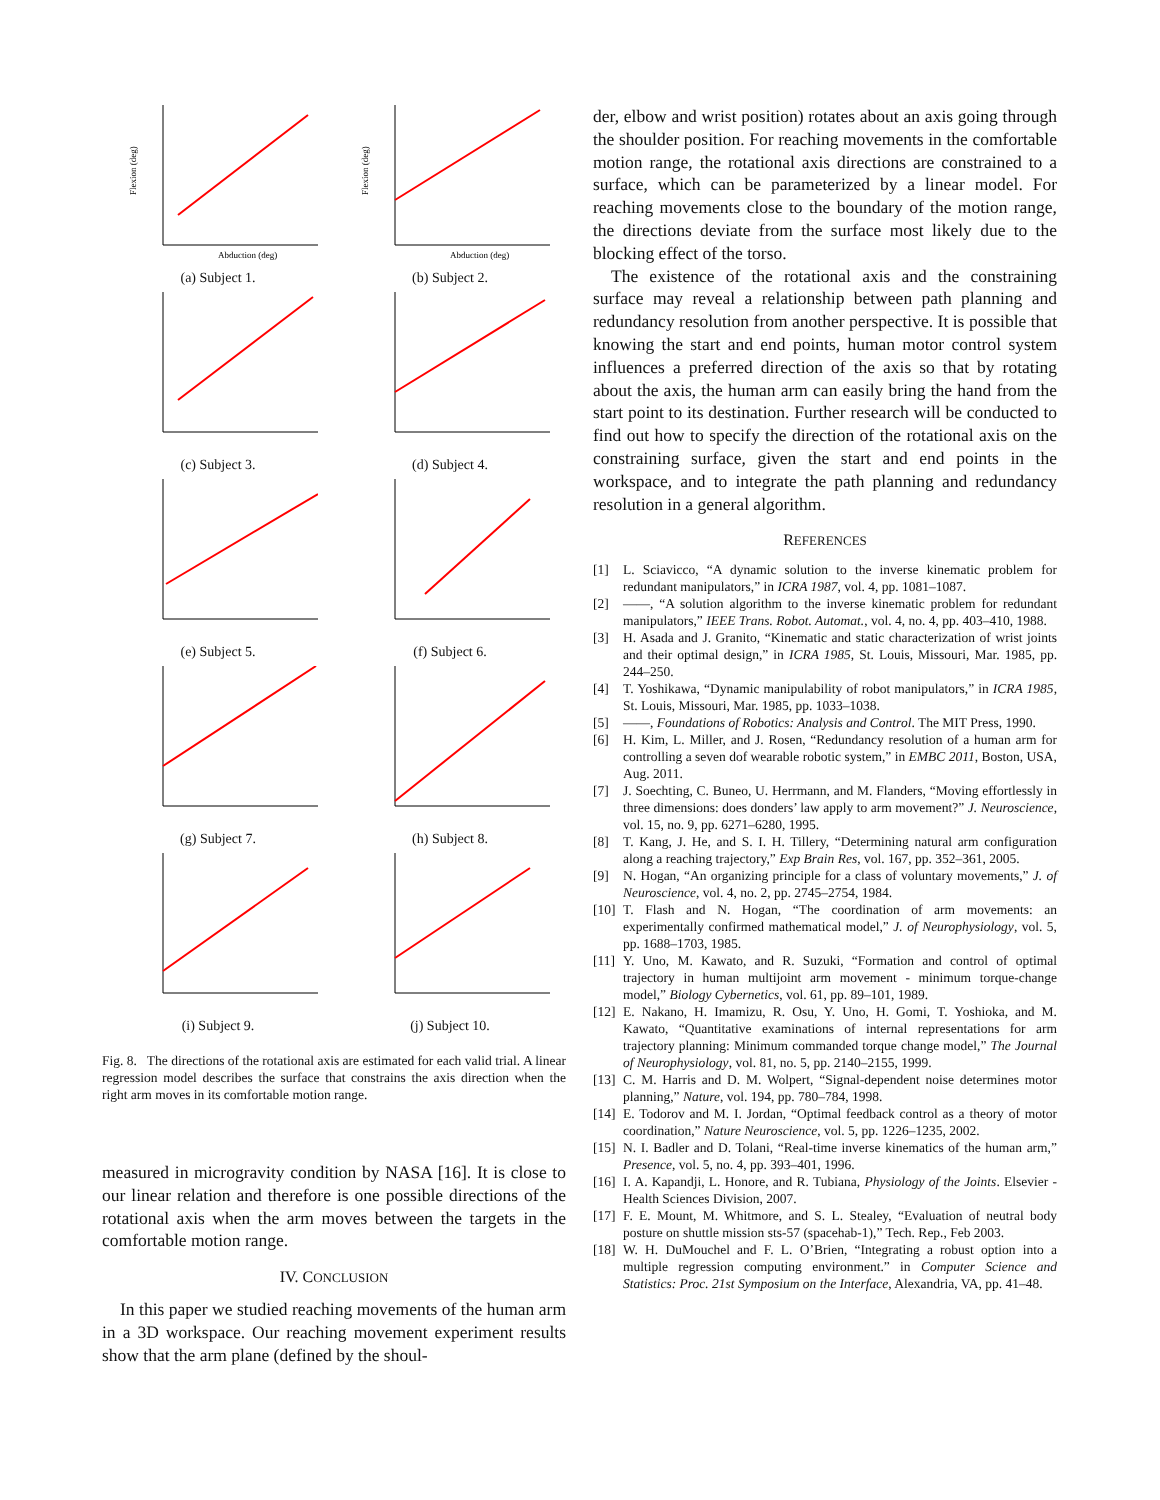Flexion (deg)
Abduction (deg)
(a) Subject 1.
Flexion (deg)
Abduction (deg)
(b) Subject 2.
(c) Subject 3.
(d) Subject 4.
(e) Subject 5.
(f) Subject 6.
(g) Subject 7.
(h) Subject 8.
(i) Subject 9.
(j) Subject 10.
Fig. 8. The directions of the rotational axis are estimated for each valid trial. A linear regression model describes the surface that constrains the axis direction when the right arm moves in its comfortable motion range.
measured in microgravity condition by NASA [16]. It is close to our linear relation and therefore is one possible directions of the rotational axis when the arm moves between the targets in the comfortable motion range.
IV. CONCLUSION
In this paper we studied reaching movements of the human arm in a 3D workspace. Our reaching movement experiment results show that the arm plane (defined by the shoul-
der, elbow and wrist position) rotates about an axis going through the shoulder position. For reaching movements in the comfortable motion range, the rotational axis directions are constrained to a surface, which can be parameterized by a linear model. For reaching movements close to the boundary of the motion range, the directions deviate from the surface most likely due to the blocking effect of the torso.
The existence of the rotational axis and the constraining surface may reveal a relationship between path planning and redundancy resolution from another perspective. It is possible that knowing the start and end points, human motor control system influences a preferred direction of the axis so that by rotating about the axis, the human arm can easily bring the hand from the start point to its destination. Further research will be conducted to find out how to specify the direction of the rotational axis on the constraining surface, given the start and end points in the workspace, and to integrate the path planning and redundancy resolution in a general algorithm.
REFERENCES
[1] L. Sciavicco, “A dynamic solution to the inverse kinematic problem for redundant manipulators,” in ICRA 1987, vol. 4, pp. 1081–1087.
[2] ——, “A solution algorithm to the inverse kinematic problem for redundant manipulators,” IEEE Trans. Robot. Automat., vol. 4, no. 4, pp. 403–410, 1988.
[3] H. Asada and J. Granito, “Kinematic and static characterization of wrist joints and their optimal design,” in ICRA 1985, St. Louis, Missouri, Mar. 1985, pp. 244–250.
[4] T. Yoshikawa, “Dynamic manipulability of robot manipulators,” in ICRA 1985, St. Louis, Missouri, Mar. 1985, pp. 1033–1038.
[5] ——, Foundations of Robotics: Analysis and Control. The MIT Press, 1990.
[6] H. Kim, L. Miller, and J. Rosen, “Redundancy resolution of a human arm for controlling a seven dof wearable robotic system,” in EMBC 2011, Boston, USA, Aug. 2011.
[7] J. Soechting, C. Buneo, U. Herrmann, and M. Flanders, “Moving effortlessly in three dimensions: does donders’ law apply to arm movement?” J. Neuroscience, vol. 15, no. 9, pp. 6271–6280, 1995.
[8] T. Kang, J. He, and S. I. H. Tillery, “Determining natural arm configuration along a reaching trajectory,” Exp Brain Res, vol. 167, pp. 352–361, 2005.
[9] N. Hogan, “An organizing principle for a class of voluntary movements,” J. of Neuroscience, vol. 4, no. 2, pp. 2745–2754, 1984.
[10] T. Flash and N. Hogan, “The coordination of arm movements: an experimentally confirmed mathematical model,” J. of Neurophysiology, vol. 5, pp. 1688–1703, 1985.
[11] Y. Uno, M. Kawato, and R. Suzuki, “Formation and control of optimal trajectory in human multijoint arm movement - minimum torque-change model,” Biology Cybernetics, vol. 61, pp. 89–101, 1989.
[12] E. Nakano, H. Imamizu, R. Osu, Y. Uno, H. Gomi, T. Yoshioka, and M. Kawato, “Quantitative examinations of internal representations for arm trajectory planning: Minimum commanded torque change model,” The Journal of Neurophysiology, vol. 81, no. 5, pp. 2140–2155, 1999.
[13] C. M. Harris and D. M. Wolpert, “Signal-dependent noise determines motor planning,” Nature, vol. 194, pp. 780–784, 1998.
[14] E. Todorov and M. I. Jordan, “Optimal feedback control as a theory of motor coordination,” Nature Neuroscience, vol. 5, pp. 1226–1235, 2002.
[15] N. I. Badler and D. Tolani, “Real-time inverse kinematics of the human arm,” Presence, vol. 5, no. 4, pp. 393–401, 1996.
[16] I. A. Kapandji, L. Honore, and R. Tubiana, Physiology of the Joints. Elsevier - Health Sciences Division, 2007.
[17] F. E. Mount, M. Whitmore, and S. L. Stealey, “Evaluation of neutral body posture on shuttle mission sts-57 (spacehab-1),” Tech. Rep., Feb 2003.
[18] W. H. DuMouchel and F. L. O’Brien, “Integrating a robust option into a multiple regression computing environment.” in Computer Science and Statistics: Proc. 21st Symposium on the Interface, Alexandria, VA, pp. 41–48.